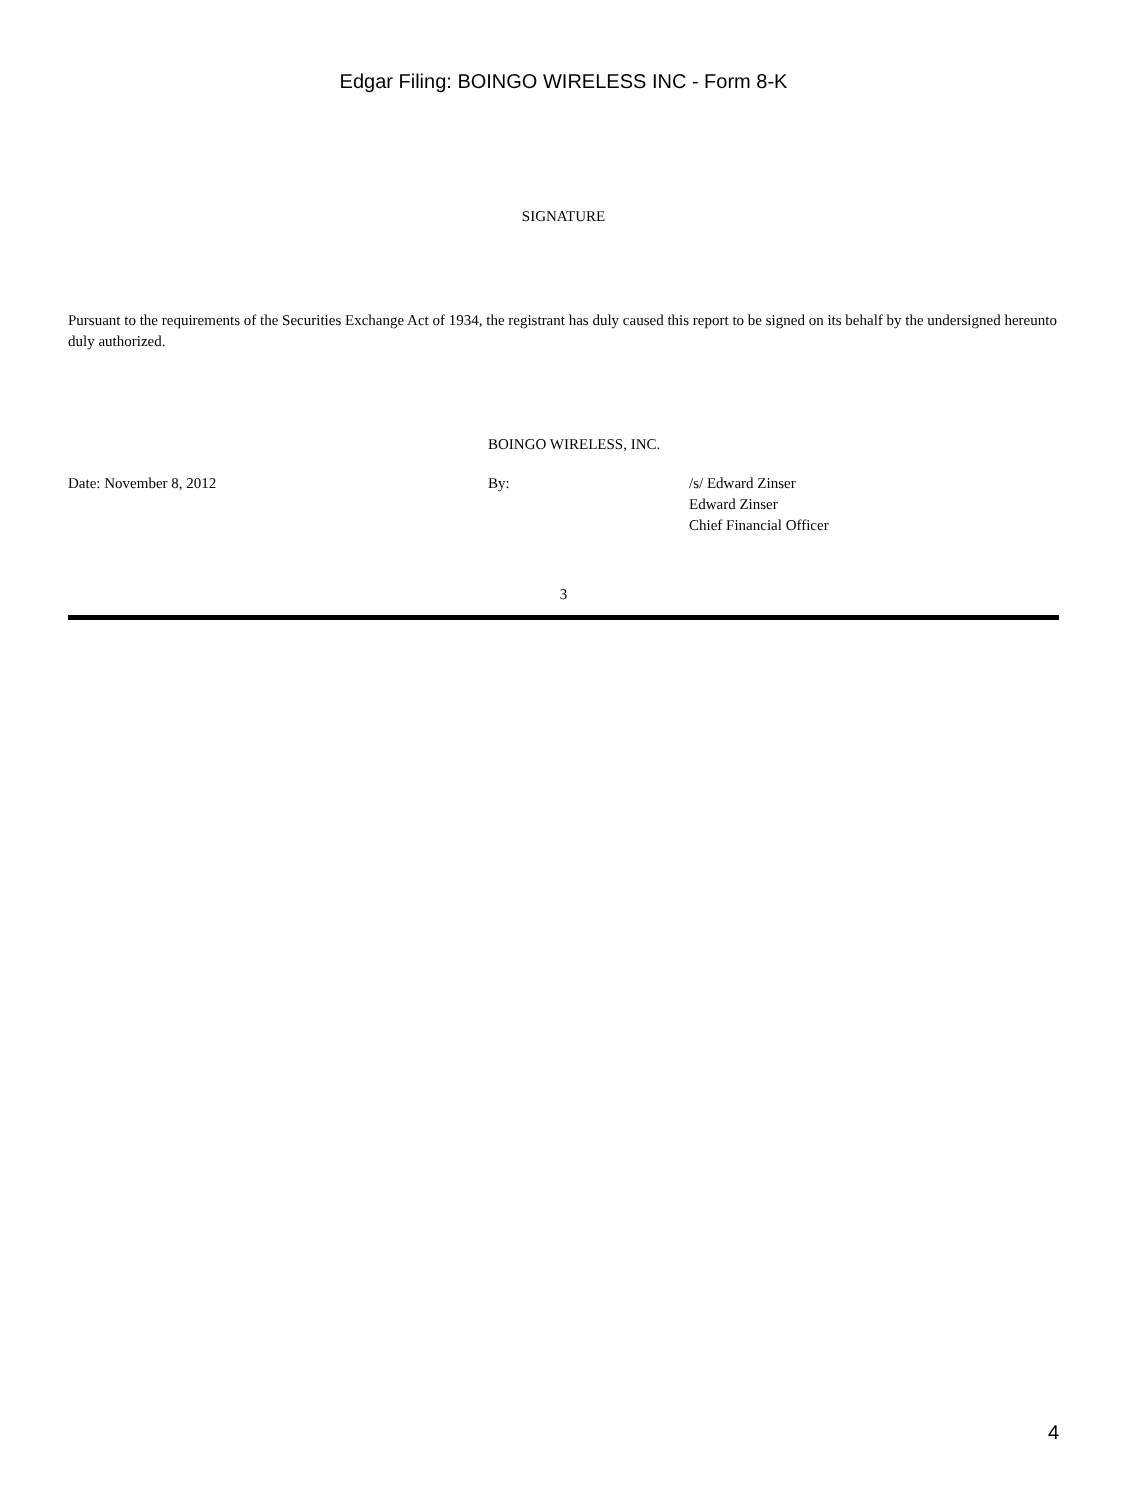Edgar Filing: BOINGO WIRELESS INC - Form 8-K
SIGNATURE
Pursuant to the requirements of the Securities Exchange Act of 1934, the registrant has duly caused this report to be signed on its behalf by the undersigned hereunto duly authorized.
BOINGO WIRELESS, INC.
Date: November 8, 2012 By: /s/ Edward Zinser
Edward Zinser
Chief Financial Officer
3
4